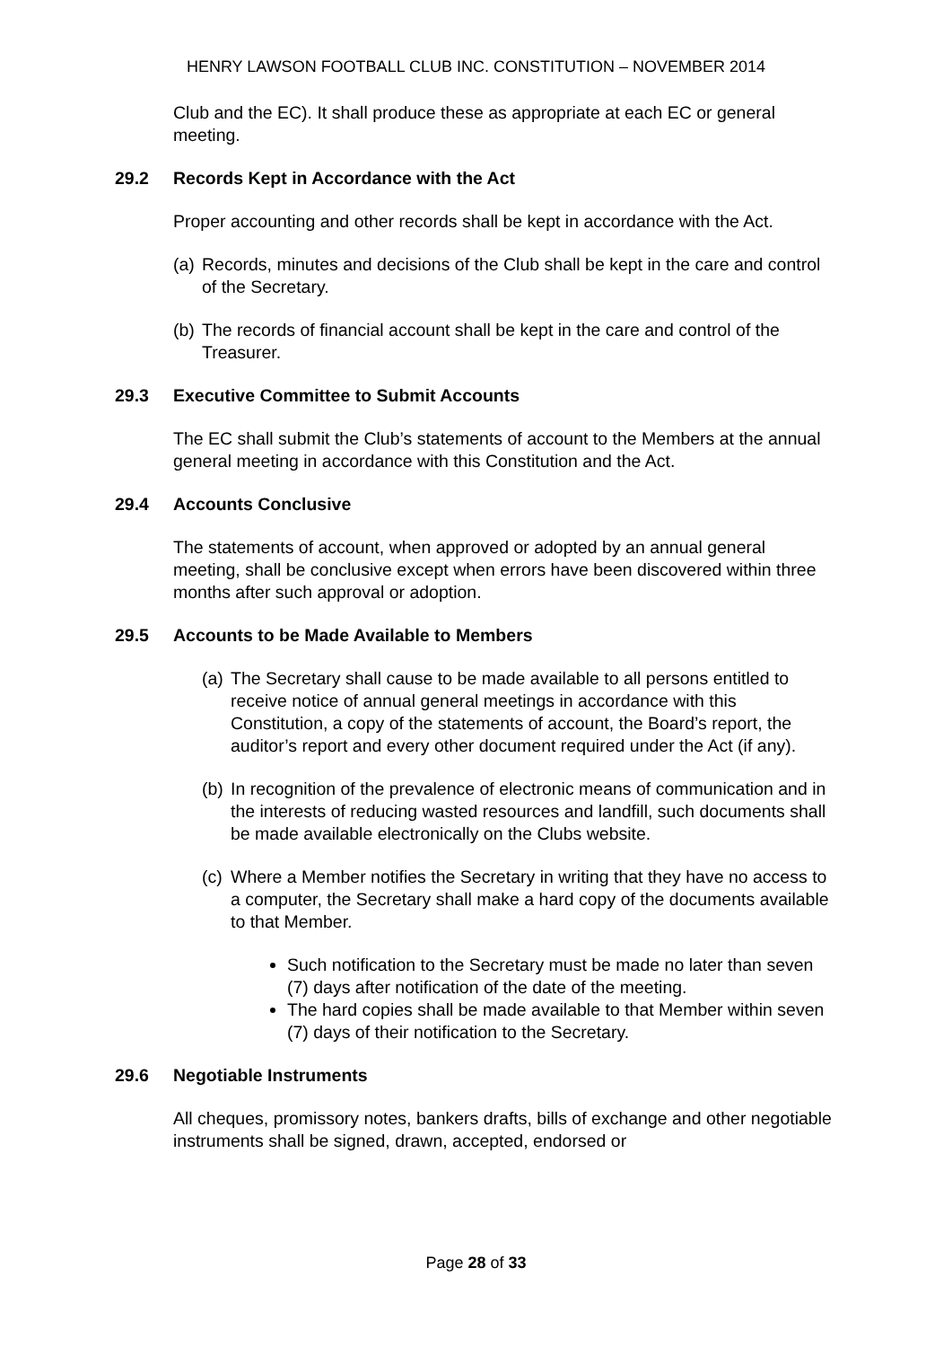HENRY LAWSON FOOTBALL CLUB INC. CONSTITUTION – NOVEMBER 2014
Club and the EC). It shall produce these as appropriate at each EC or general meeting.
29.2 Records Kept in Accordance with the Act
Proper accounting and other records shall be kept in accordance with the Act.
(a)
Records, minutes and decisions of the Club shall be kept in the care and control of the Secretary.
(b)
The records of financial account shall be kept in the care and control of the Treasurer.
29.3 Executive Committee to Submit Accounts
The EC shall submit the Club’s statements of account to the Members at the annual general meeting in accordance with this Constitution and the Act.
29.4 Accounts Conclusive
The statements of account, when approved or adopted by an annual general meeting, shall be conclusive except when errors have been discovered within three months after such approval or adoption.
29.5 Accounts to be Made Available to Members
(a)
The Secretary shall cause to be made available to all persons entitled to receive notice of annual general meetings in accordance with this Constitution, a copy of the statements of account, the Board’s report, the auditor’s report and every other document required under the Act (if any).
(b)
In recognition of the prevalence of electronic means of communication and in the interests of reducing wasted resources and landfill, such documents shall be made available electronically on the Clubs website.
(c)
Where a Member notifies the Secretary in writing that they have no access to a computer, the Secretary shall make a hard copy of the documents available to that Member.
Such notification to the Secretary must be made no later than seven (7) days after notification of the date of the meeting.
The hard copies shall be made available to that Member within seven (7) days of their notification to the Secretary.
29.6 Negotiable Instruments
All cheques, promissory notes, bankers drafts, bills of exchange and other negotiable instruments shall be signed, drawn, accepted, endorsed or
Page 28 of 33